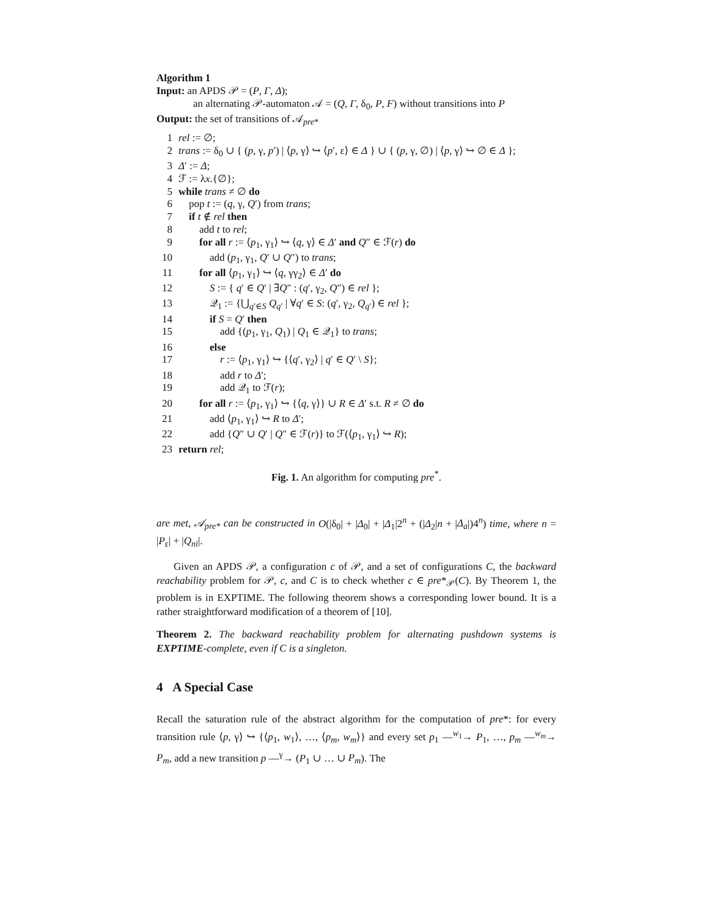Algorithm 1
Input: an APDS 𝒫 = (P, Γ, Δ);
an alternating 𝒫-automaton 𝒜 = (Q, Γ, δ<sub>0</sub>, P, F) without transitions into P
Output: the set of transitions of 𝒜<sub>pre*</sub>
1 rel := ∅;
2 trans := δ<sub>0</sub> ∪ { (p, γ, p′) | ⟨p, γ⟩ ↪ ⟨p′, ε⟩ ∈ Δ } ∪ { (p, γ, ∅) | ⟨p, γ⟩ ↪ ∅ ∈ Δ };
3 Δ′ := Δ;
4 ℱ := λx.{∅};
5 while trans ≠ ∅ do
6 pop t := (q, γ, Q′) from trans;
7 if t ∉ rel then
8 add t to rel;
9 for all r := ⟨p<sub>1</sub>, γ<sub>1</sub>⟩ ↪ ⟨q, γ⟩ ∈ Δ′ and Q″ ∈ ℱ(r) do
10 add (p<sub>1</sub>, γ<sub>1</sub>, Q′ ∪ Q″) to trans;
11 for all ⟨p<sub>1</sub>, γ<sub>1</sub>⟩ ↪ ⟨q, γγ<sub>2</sub>⟩ ∈ Δ′ do
12 S := { q′ ∈ Q′ | ∃Q″ : (q′, γ<sub>2</sub>, Q″) ∈ rel };
13 𝒬<sub>1</sub> := {⋃<sub>q′∈S</sub> Q<sub>q′</sub> | ∀q′ ∈ S: (q′, γ<sub>2</sub>, Q<sub>q′</sub>) ∈ rel };
14 if S = Q′ then
15 add {(p<sub>1</sub>, γ<sub>1</sub>, Q<sub>1</sub>) | Q<sub>1</sub> ∈ 𝒬<sub>1</sub>} to trans;
16 else
17 r := ⟨p<sub>1</sub>, γ<sub>1</sub>⟩ ↪ {⟨q′, γ<sub>2</sub>⟩ | q′ ∈ Q′ \ S};
18 add r to Δ′;
19 add 𝒬<sub>1</sub> to ℱ(r);
20 for all r := ⟨p<sub>1</sub>, γ<sub>1</sub>⟩ ↪ {⟨q, γ⟩} ∪ R ∈ Δ′ s.t. R ≠ ∅ do
21 add ⟨p<sub>1</sub>, γ<sub>1</sub>⟩ ↪ R to Δ′;
22 add {Q″ ∪ Q′ | Q″ ∈ ℱ(r)} to ℱ(⟨p<sub>1</sub>, γ<sub>1</sub>⟩ ↪ R);
23 return rel;
Fig. 1. An algorithm for computing pre<sup>*</sup>.
are met, 𝒜<sub>pre*</sub> can be constructed in O(|δ<sub>0</sub>| + |Δ<sub>0</sub>| + |Δ<sub>1</sub>|2<sup>n</sup> + (|Δ<sub>2</sub>|n + |Δ<sub>a</sub>|)4<sup>n</sup>) time, where n = |P<sub>ε</sub>| + |Q<sub>ni</sub>|.
Given an APDS 𝒫, a configuration c of 𝒫, and a set of configurations C, the backward reachability problem for 𝒫, c, and C is to check whether c ∈ pre*<sub>𝒫</sub>(C). By Theorem 1, the problem is in EXPTIME. The following theorem shows a corresponding lower bound. It is a rather straightforward modification of a theorem of [10].
Theorem 2. The backward reachability problem for alternating pushdown systems is EXPTIME-complete, even if C is a singleton.
4 A Special Case
Recall the saturation rule of the abstract algorithm for the computation of pre*: for every transition rule ⟨p, γ⟩ ↪ {⟨p<sub>1</sub>, w<sub>1</sub>⟩, …, ⟨p<sub>m</sub>, w<sub>m</sub>⟩} and every set p<sub>1</sub> —<sup>w<sub>1</sub></sup>→ P<sub>1</sub>, …, p<sub>m</sub> —<sup>w<sub>m</sub></sup>→ P<sub>m</sub>, add a new transition p —<sup>γ</sup>→ (P<sub>1</sub> ∪ … ∪ P<sub>m</sub>). The